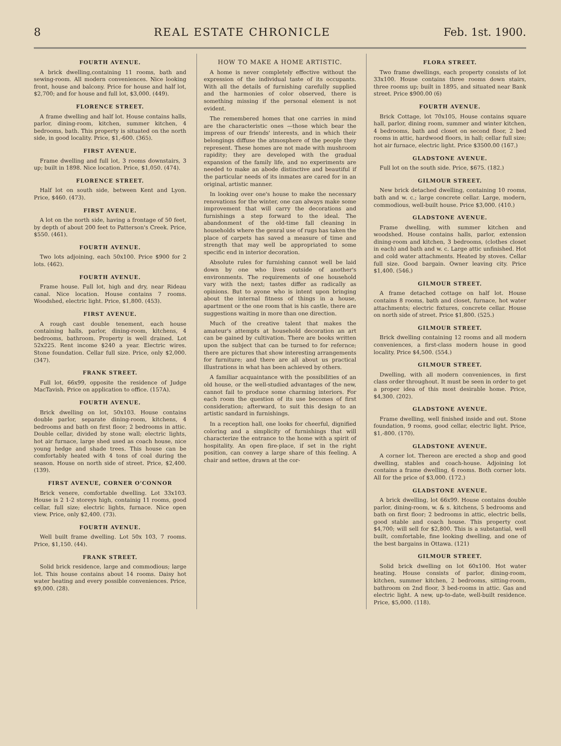8 REAL ESTATE CHRONICLE Feb. 1st. 1900.
FOURTH AVENUE.
A brick dwelling,containing 11 rooms, bath and sewing-room. All modern conveniences. Nice looking front, house and balcony. Price for house and half lot, $2,700; and for house and full lot, $3,000. (449).
FLORENCE STREET.
A frame dwelling and half lot. House contains halls, parlor, dining-room, kitchen, summer kitchen, 4 bedrooms, bath. This property is situated on the north side, in good locality. Price, $1,-600. (365).
FIRST AVENUE.
Frame dwelling and full lot, 3 rooms downstairs, 3 up; built in 1898. Nice location. Price, $1,050. (474).
FLORENCE STREET.
Half lot on south side, between Kent and Lyon. Price, $460. (473).
FIRST AVENUE.
A lot on the north side, having a frontage of 50 feet, by depth of about 200 feet to Patterson's Creek. Price, $550. (461).
FOURTH AVENUE.
Two lots adjoining, each 50x100. Price $900 for 2 lots. (462).
FOURTH AVENUE.
Frame house. Full lot, high and dry, near Rideau canal. Nice location. House contains 7 rooms. Woodshed, electric light. Price, $1,800. (453).
FIRST AVENUE.
A rough cast double tenement, each house containing halls, parlor, dining-room, kitchens, 4 bedrooms, bathroom. Property is well drained. Lot 52x225. Rent income $240 a year. Electric wires. Stone foundation. Cellar full size. Price, only $2,000. (347).
FRANK STREET.
Full lot, 66x99, opposite the residence of Judge MacTavish. Price on application to office. (157A).
FOURTH AVENUE.
Brick dwelling on lot, 50x103. House contains double parlor, separate dining-room, kitchens, 4 bedrooms and bath on first floor; 2 bedrooms in attic. Double cellar, divided by stone wall; electric lights, hot air furnace, large shed used as coach house, nice young hedge and shade trees. This house can be comfortably heated with 4 tons of coal during the season. House on north side of street. Price, $2,400. (139).
FIRST AVENUE, CORNER O'CONNOR
Brick venere, comfortable dwelling. Lot 33x103. House is 2 1-2 storeys high, containig 11 rooms, good cellar, full size; electric lights, furnace. Nice open view. Price, only $2,400. (73).
FOURTH AVENUE.
Well built frame dwelling. Lot 50x 103, 7 rooms. Price, $1,150. (44).
FRANK STREET.
Solid brick residence, large and commodious; large lot. This house contains about 14 rooms. Daisy hot water heating and every possible conveniences. Price, $9,000. (28).
HOW TO MAKE A HOME ARTISTIC.
A home is never completely effective without the expression of the individual taste of its occupants. With all the details of furnishing carefully supplied and the harmonies of color observed, there is something missing if the personal element is not evident.
The remembered homes that one carries in mind are the characteristic ones —those which bear the impress of our friends' interests, and in which their belongings diffuse the atmosphere of the people they represent. These homes are not made with mushroom rapidity; they are developed with the gradual expansion of the family life, and no experiments are needed to make an abode distinctive and beautiful if the particular needs of its inmates are cared for in an original, artistic manner.
In looking over one's house to make the necessary renovations for the winter, one can always make some improvement that will carry the decorations and furnishings a step forward to the ideal. The abandonment of the old-time fall cleaning in households where the genral use of rugs has taken the place of carpets has saved a measure of time and strength that may well be appropriated to some specific end in interior decoration.
Absolute rules for furnishing cannot well be laid down by one who lives outside of another's environments. The requirements of one household vary with the next; tastes differ as radically as opinions. But to ayone who is intent upon bringing about the internal fitness of things in a house, apartment or the one room that is his castle, there are suggestions waiting in more than one direction.
Much of the creative talent that makes the amateur's attempts at household decoration an art can be gained by cultivation. There are books written upon the subject that can be turned to for refernce; there are pictures that show interesting arrangements for furniture; and there are all about us practical illustrations in what has been achieved by others.
A familiar acquaintance with the possibilities of an old house, or the well-studied advantages of the new, cannot fail to produce some charming interiors. For each room the question of its use becomes of first consideration; afterward, to suit this design to an artistic sandard in furnishings.
In a reception hall, one looks for cheerful, dignified coloring and a simplicity of furnishings that will characterize the entrance to the home with a spirit of hospitality. An open fire-place, if set in the right position, can convey a large share of this feeling. A chair and settee, drawn at the cor-
FLORA STREET.
Two frame dwellings, each property consists of lot 33x100. House contains three rooms down stairs, three rooms up; built in 1895, and situated near Bank street. Price $900.00 (6)
FOURTH AVENUE.
Brick Cottage, lot 70x105, House contains square hall, parlor, dining room, summer and winter kitchen, 4 bedrooms, bath and closet on second floor, 2 bed rooms in attic, hardwood floors, in hall; cellar full size; hot air furnace, electric light. Price $3500.00 (167.)
GLADSTONE AVENUE.
Full lot on the south side. Price, $675. (182.)
GILMOUR STREET.
New brick detached dwelling, containing 10 rooms, bath and w. c.; large concrete cellar. Large, modern, commodious, well-built house. Price $3,000. (410.)
GLADSTONE AVENUE.
Frame dwelling, with summer kitchen and woodshed. House contains halls, parlor, extension dining-room and kitchen, 3 bedrooms, (clothes closet in each) and bath and w. c. Large attic unfinished. Hot and cold water attachments. Heated by stoves. Cellar full size. Good bargain. Owner leaving city. Price $1,400. (546.)
GILMOUR STREET.
A frame detached cottage on half lot. House contains 8 rooms, bath and closet, furnace, hot water attachments; electric fixtures, concrete cellar. House on north side of street. Price $1,800. (525.)
GILMOUR STREET.
Brick dwelling containing 12 rooms and all modern conveniences, a first-class modern house in good locality. Price $4,500. (554.)
GILMOUR STREET.
Dwelling, with all modern conveniences, in first class order throughout. It must be seen in order to get a proper idea of this most desirable home. Price, $4,300. (202).
GLADSTONE AVENUE.
Frame dwelling, well finished inside and out. Stone foundation, 9 rooms, good cellar, electric light. Price, $1,-800. (170).
GLADSTONE AVENUE.
A corner lot. Thereon are erected a shop and good dwelling, stables and coach-house. Adjoining lot contains a frame dwelling, 6 rooms. Both corner lots. All for the price of $3,000. (172.)
GLADSTONE AVENUE.
A brick dwelling, lot 66x99. House contains double parlor, dining-room, w. & s. kitchens, 5 bedrooms and bath on first floor; 2 bedrooms in attic, electric bells, good stable and coach house. This property cost $4,700; will sell for $2,800. This is a substantial, well built, comfortable, fine looking dwelling, and one of the best bargains in Ottawa. (121)
GILMOUR STREET.
Solid brick dwelling on lot 60x100. Hot water heating. House consists of parlor, dining-room, kitchen, summer kitchen, 2 bedrooms, sitting-room, bathroom on 2nd floor, 3 bed-rooms in attic. Gas and electric light. A new, up-to-date, well-built residence. Price, $5,000. (118).